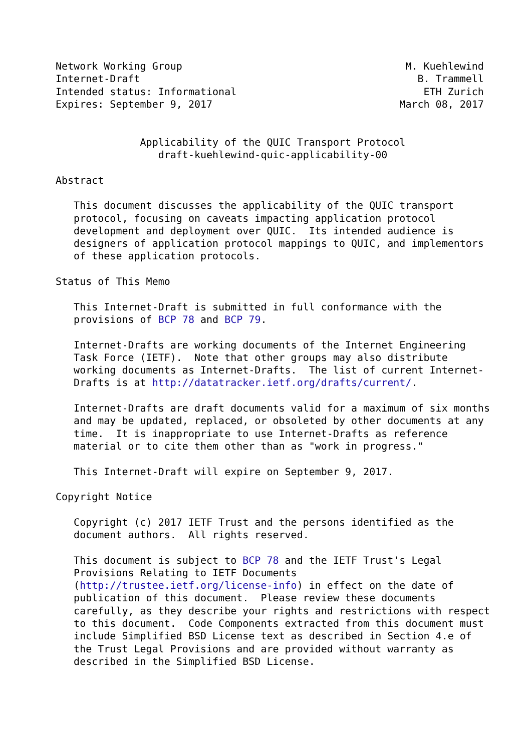Network Working Group                                     M. Kuehlewind
Internet-Draft                                              B. Trammell
Intended status: Informational                               ETH Zurich
Expires: September 9, 2017                               March 08, 2017


              Applicability of the QUIC Transport Protocol
                 draft-kuehlewind-quic-applicability-00

Abstract

   This document discusses the applicability of the QUIC transport
   protocol, focusing on caveats impacting application protocol
   development and deployment over QUIC.  Its intended audience is
   designers of application protocol mappings to QUIC, and implementors
   of these application protocols.

Status of This Memo

   This Internet-Draft is submitted in full conformance with the
   provisions of BCP 78 and BCP 79.

   Internet-Drafts are working documents of the Internet Engineering
   Task Force (IETF).  Note that other groups may also distribute
   working documents as Internet-Drafts.  The list of current Internet-
   Drafts is at http://datatracker.ietf.org/drafts/current/.

   Internet-Drafts are draft documents valid for a maximum of six months
   and may be updated, replaced, or obsoleted by other documents at any
   time.  It is inappropriate to use Internet-Drafts as reference
   material or to cite them other than as "work in progress."

   This Internet-Draft will expire on September 9, 2017.

Copyright Notice

   Copyright (c) 2017 IETF Trust and the persons identified as the
   document authors.  All rights reserved.

   This document is subject to BCP 78 and the IETF Trust's Legal
   Provisions Relating to IETF Documents
   (http://trustee.ietf.org/license-info) in effect on the date of
   publication of this document.  Please review these documents
   carefully, as they describe your rights and restrictions with respect
   to this document.  Code Components extracted from this document must
   include Simplified BSD License text as described in Section 4.e of
   the Trust Legal Provisions and are provided without warranty as
   described in the Simplified BSD License.